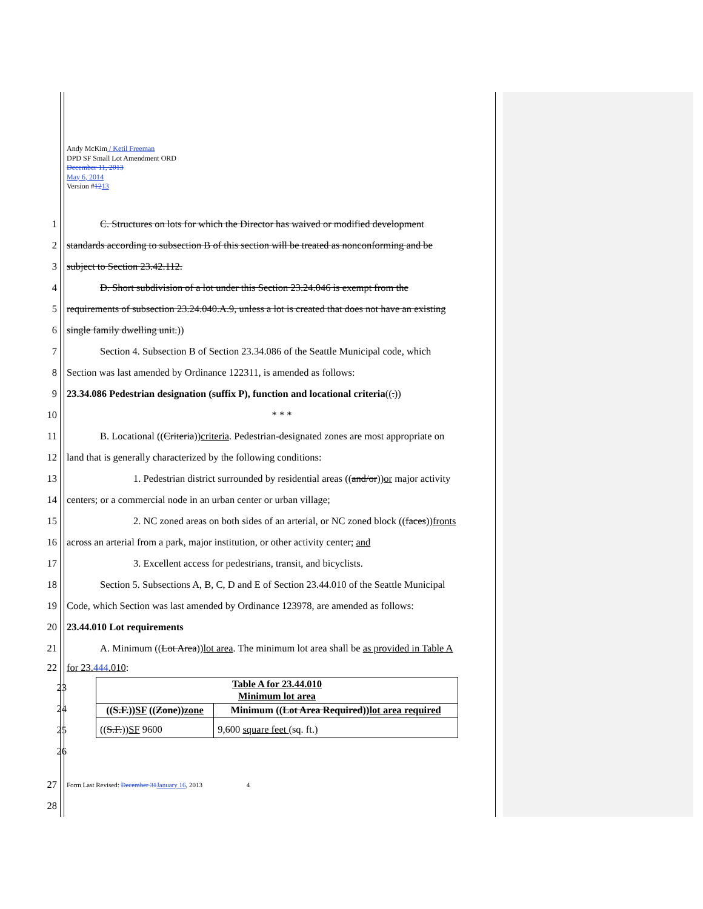Andy McKim / Ketil Freeman
DPD SF Small Lot Amendment ORD
December 11, 2013
May 6, 2014
Version #1213
1 C. Structures on lots for which the Director has waived or modified development
2 standards according to subsection B of this section will be treated as nonconforming and be
3 subject to Section 23.42.112.
4 D. Short subdivision of a lot under this Section 23.24.046 is exempt from the
5 requirements of subsection 23.24.040.A.9, unless a lot is created that does not have an existing
6 single family dwelling unit.))
7 Section 4. Subsection B of Section 23.34.086 of the Seattle Municipal code, which
8 Section was last amended by Ordinance 122311, is amended as follows:
9 23.34.086 Pedestrian designation (suffix P), function and locational criteria((.))
10 * * *
11 B. Locational ((Criteria))criteria. Pedestrian-designated zones are most appropriate on
12 land that is generally characterized by the following conditions:
13 1. Pedestrian district surrounded by residential areas ((and/or))or major activity
14 centers; or a commercial node in an urban center or urban village;
15 2. NC zoned areas on both sides of an arterial, or NC zoned block ((faces))fronts
16 across an arterial from a park, major institution, or other activity center; and
17 3. Excellent access for pedestrians, transit, and bicyclists.
18 Section 5. Subsections A, B, C, D and E of Section 23.44.010 of the Seattle Municipal
19 Code, which Section was last amended by Ordinance 123978, are amended as follows:
20 23.44.010 Lot requirements
21 A. Minimum ((Lot Area))lot area. The minimum lot area shall be as provided in Table A
22 for 23.444.010:
23
24
25
26
| Table A for 23.44.010 Minimum lot area | |
| --- | --- |
| (( S.F. )) SF (( Zone )) zone | Minimum (( Lot Area Required )) lot area required |
| (( S.F. )) SF 9600 | 9,600 square feet (sq. ft. ) |
27 Form Last Revised: December 31January 16, 2013 4
28